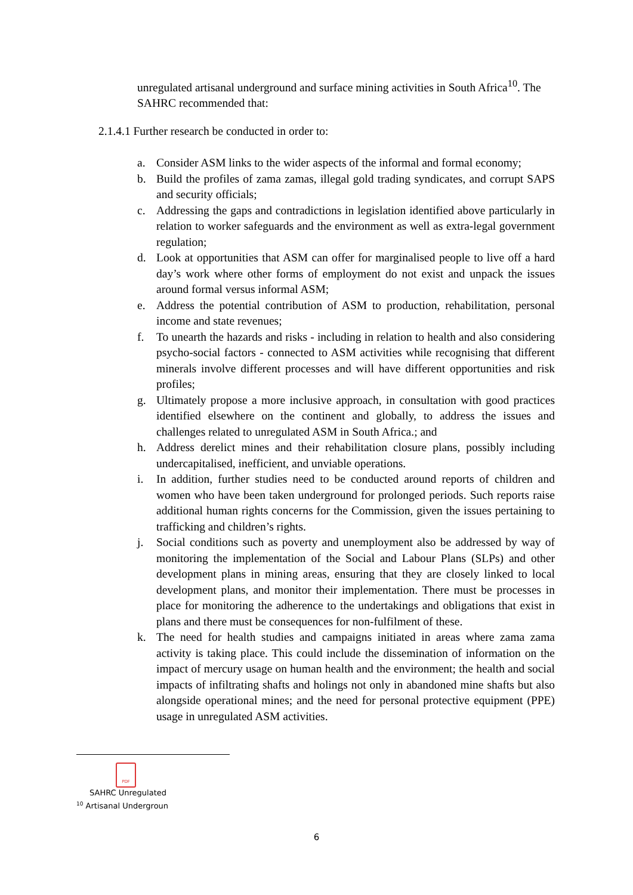unregulated artisanal underground and surface mining activities in South Africa<sup>10</sup>. The SAHRC recommended that:
2.1.4.1 Further research be conducted in order to:
a. Consider ASM links to the wider aspects of the informal and formal economy;
b. Build the profiles of zama zamas, illegal gold trading syndicates, and corrupt SAPS and security officials;
c. Addressing the gaps and contradictions in legislation identified above particularly in relation to worker safeguards and the environment as well as extra-legal government regulation;
d. Look at opportunities that ASM can offer for marginalised people to live off a hard day’s work where other forms of employment do not exist and unpack the issues around formal versus informal ASM;
e. Address the potential contribution of ASM to production, rehabilitation, personal income and state revenues;
f. To unearth the hazards and risks - including in relation to health and also considering psycho-social factors - connected to ASM activities while recognising that different minerals involve different processes and will have different opportunities and risk profiles;
g. Ultimately propose a more inclusive approach, in consultation with good practices identified elsewhere on the continent and globally, to address the issues and challenges related to unregulated ASM in South Africa.; and
h. Address derelict mines and their rehabilitation closure plans, possibly including undercapitalised, inefficient, and unviable operations.
i. In addition, further studies need to be conducted around reports of children and women who have been taken underground for prolonged periods. Such reports raise additional human rights concerns for the Commission, given the issues pertaining to trafficking and children’s rights.
j. Social conditions such as poverty and unemployment also be addressed by way of monitoring the implementation of the Social and Labour Plans (SLPs) and other development plans in mining areas, ensuring that they are closely linked to local development plans, and monitor their implementation. There must be processes in place for monitoring the adherence to the undertakings and obligations that exist in plans and there must be consequences for non-fulfilment of these.
k. The need for health studies and campaigns initiated in areas where zama zama activity is taking place. This could include the dissemination of information on the impact of mercury usage on human health and the environment; the health and social impacts of infiltrating shafts and holings not only in abandoned mine shafts but also alongside operational mines; and the need for personal protective equipment (PPE) usage in unregulated ASM activities.
PDF
SAHRC Unregulated
<sup>10</sup> Artisanal Undergroun
6